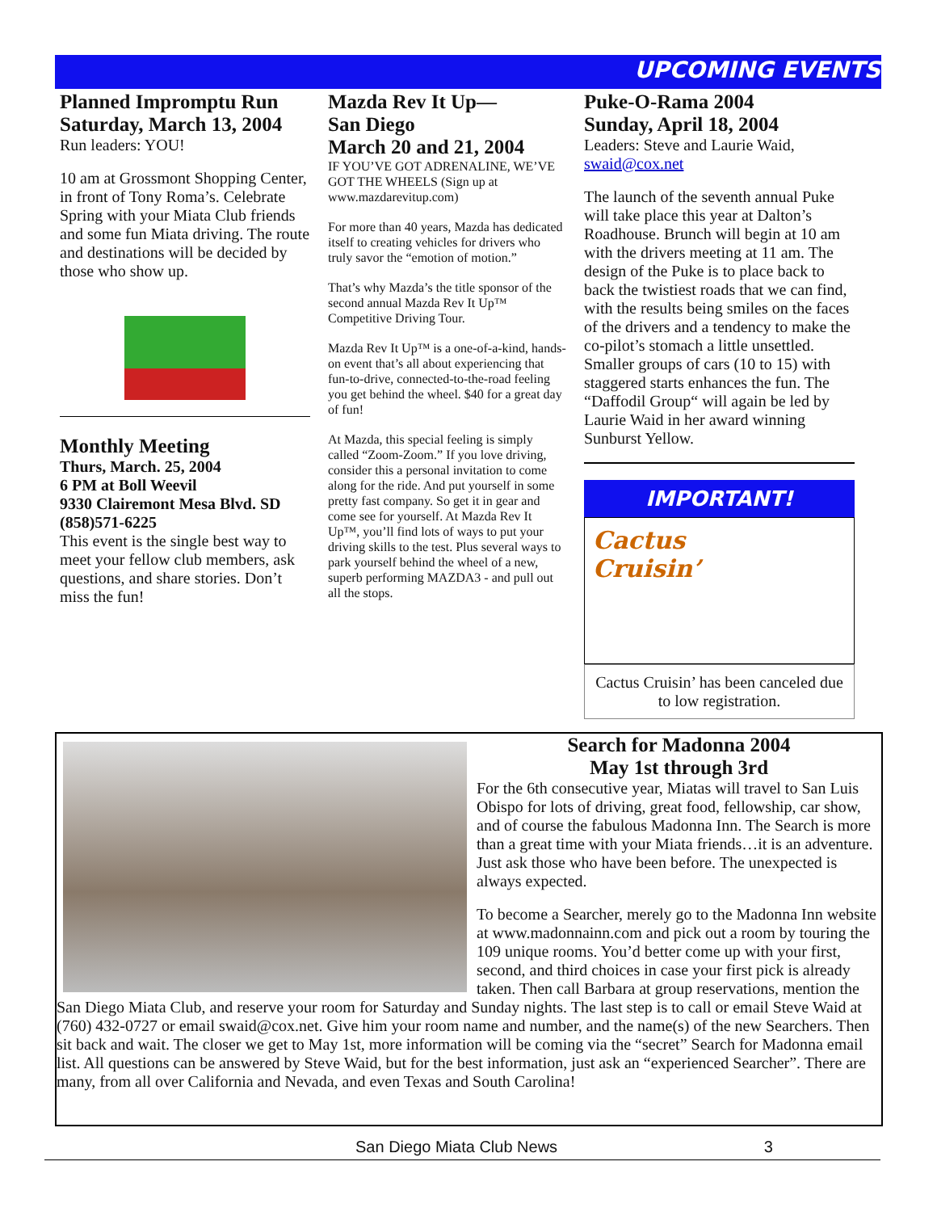UPCOMING EVENTS
Planned Impromptu Run
Saturday, March 13, 2004
Run leaders: YOU!
10 am at Grossmont Shopping Center, in front of Tony Roma’s. Celebrate Spring with your Miata Club friends and some fun Miata driving. The route and destinations will be decided by those who show up.
Monthly Meeting
Thurs, March. 25, 2004
6 PM at Boll Weevil
9330 Clairemont Mesa Blvd. SD
(858)571-6225
This event is the single best way to meet your fellow club members, ask questions, and share stories. Don’t miss the fun!
Mazda Rev It Up—
San Diego
March 20 and 21, 2004
IF YOU’VE GOT ADRENALINE, WE’VE GOT THE WHEELS (Sign up at www.mazdarevitup.com)
For more than 40 years, Mazda has dedicated itself to creating vehicles for drivers who truly savor the “emotion of motion.”
That’s why Mazda’s the title sponsor of the second annual Mazda Rev It Up™ Competitive Driving Tour.
Mazda Rev It Up™ is a one-of-a-kind, hands-on event that’s all about experiencing that fun-to-drive, connected-to-the-road feeling you get behind the wheel. $40 for a great day of fun!
At Mazda, this special feeling is simply called “Zoom-Zoom.” If you love driving, consider this a personal invitation to come along for the ride. And put yourself in some pretty fast company. So get it in gear and come see for yourself. At Mazda Rev It Up™, you’ll find lots of ways to put your driving skills to the test. Plus several ways to park yourself behind the wheel of a new, superb performing MAZDA3 - and pull out all the stops.
Puke-O-Rama 2004
Sunday, April 18, 2004
Leaders: Steve and Laurie Waid, swaid@cox.net
The launch of the seventh annual Puke will take place this year at Dalton’s Roadhouse. Brunch will begin at 10 am with the drivers meeting at 11 am. The design of the Puke is to place back to back the twistiest roads that we can find, with the results being smiles on the faces of the drivers and a tendency to make the co-pilot’s stomach a little unsettled. Smaller groups of cars (10 to 15) with staggered starts enhances the fun. The “Daffodil Group“ will again be led by Laurie Waid in her award winning Sunburst Yellow.
IMPORTANT!
Cactus
Cruisin’
Cactus Cruisin’ has been canceled due to low registration.
Search for Madonna 2004
May 1st through 3rd
For the 6th consecutive year, Miatas will travel to San Luis Obispo for lots of driving, great food, fellowship, car show, and of course the fabulous Madonna Inn. The Search is more than a great time with your Miata friends…it is an adventure. Just ask those who have been before. The unexpected is always expected.
To become a Searcher, merely go to the Madonna Inn website at www.madonnainn.com and pick out a room by touring the 109 unique rooms. You’d better come up with your first, second, and third choices in case your first pick is already taken. Then call Barbara at group reservations, mention the San Diego Miata Club, and reserve your room for Saturday and Sunday nights. The last step is to call or email Steve Waid at (760) 432-0727 or email swaid@cox.net. Give him your room name and number, and the name(s) of the new Searchers. Then sit back and wait. The closer we get to May 1st, more information will be coming via the “secret” Search for Madonna email list. All questions can be answered by Steve Waid, but for the best information, just ask an “experienced Searcher”. There are many, from all over California and Nevada, and even Texas and South Carolina!
San Diego Miata Club News 3